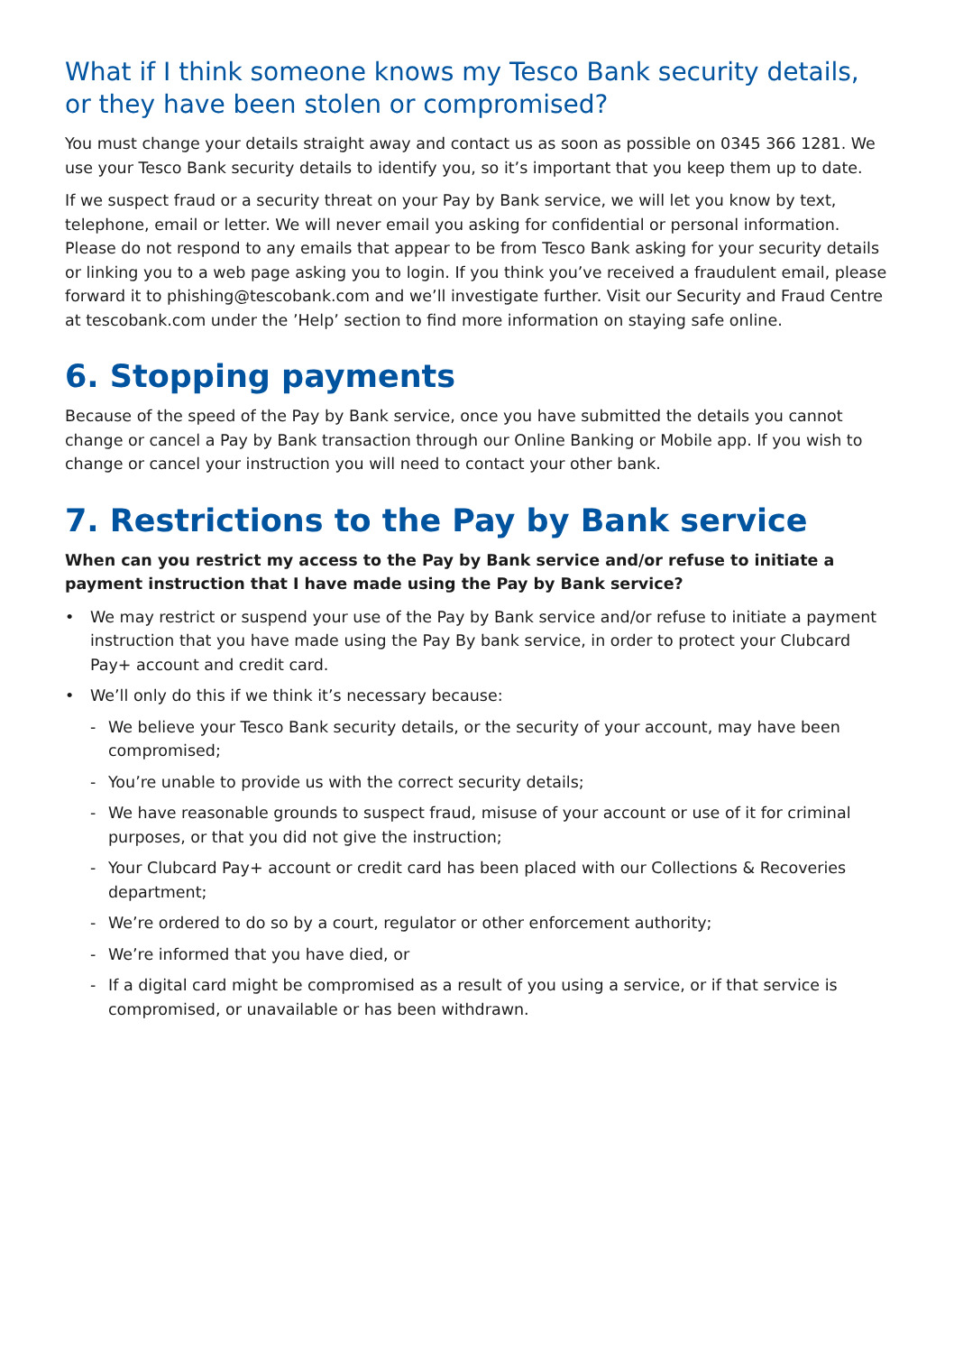What if I think someone knows my Tesco Bank security details, or they have been stolen or compromised?
You must change your details straight away and contact us as soon as possible on 0345 366 1281. We use your Tesco Bank security details to identify you, so it’s important that you keep them up to date.
If we suspect fraud or a security threat on your Pay by Bank service, we will let you know by text, telephone, email or letter. We will never email you asking for confidential or personal information. Please do not respond to any emails that appear to be from Tesco Bank asking for your security details or linking you to a web page asking you to login. If you think you’ve received a fraudulent email, please forward it to phishing@tescobank.com and we’ll investigate further. Visit our Security and Fraud Centre at tescobank.com under the ’Help’ section to find more information on staying safe online.
6. Stopping payments
Because of the speed of the Pay by Bank service, once you have submitted the details you cannot change or cancel a Pay by Bank transaction through our Online Banking or Mobile app. If you wish to change or cancel your instruction you will need to contact your other bank.
7. Restrictions to the Pay by Bank service
When can you restrict my access to the Pay by Bank service and/or refuse to initiate a payment instruction that I have made using the Pay by Bank service?
• We may restrict or suspend your use of the Pay by Bank service and/or refuse to initiate a payment instruction that you have made using the Pay By bank service, in order to protect your Clubcard Pay+ account and credit card.
• We’ll only do this if we think it’s necessary because:
- We believe your Tesco Bank security details, or the security of your account, may have been compromised;
- You’re unable to provide us with the correct security details;
- We have reasonable grounds to suspect fraud, misuse of your account or use of it for criminal purposes, or that you did not give the instruction;
- Your Clubcard Pay+ account or credit card has been placed with our Collections & Recoveries department;
- We’re ordered to do so by a court, regulator or other enforcement authority;
- We’re informed that you have died, or
- If a digital card might be compromised as a result of you using a service, or if that service is compromised, or unavailable or has been withdrawn.